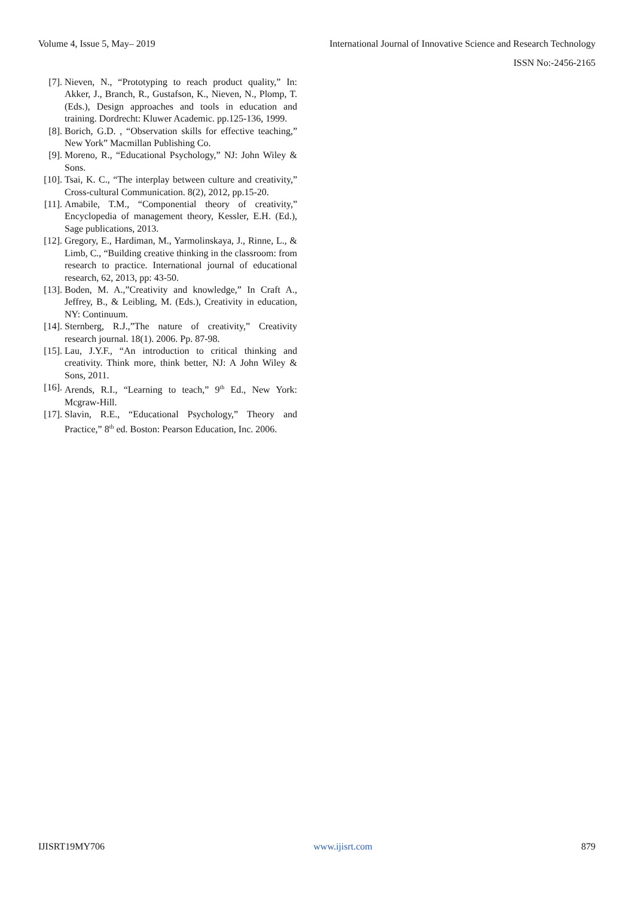Volume 4, Issue 5, May– 2019 International Journal of Innovative Science and Research Technology
ISSN No:-2456-2165
[7]. Nieven, N., “Prototyping to reach product quality,” In: Akker, J., Branch, R., Gustafson, K., Nieven, N., Plomp, T. (Eds.), Design approaches and tools in education and training. Dordrecht: Kluwer Academic. pp.125-136, 1999.
[8]. Borich, G.D. , “Observation skills for effective teaching,” New York” Macmillan Publishing Co.
[9]. Moreno, R., “Educational Psychology,” NJ: John Wiley & Sons.
[10]. Tsai, K. C., “The interplay between culture and creativity,” Cross-cultural Communication. 8(2), 2012, pp.15-20.
[11]. Amabile, T.M., “Componential theory of creativity,” Encyclopedia of management theory, Kessler, E.H. (Ed.), Sage publications, 2013.
[12]. Gregory, E., Hardiman, M., Yarmolinskaya, J., Rinne, L., & Limb, C., “Building creative thinking in the classroom: from research to practice. International journal of educational research, 62, 2013, pp: 43-50.
[13]. Boden, M. A.,”Creativity and knowledge,” In Craft A., Jeffrey, B., & Leibling, M. (Eds.), Creativity in education, NY: Continuum.
[14]. Sternberg, R.J.,”The nature of creativity,” Creativity research journal. 18(1). 2006. Pp. 87-98.
[15]. Lau, J.Y.F., “An introduction to critical thinking and creativity. Think more, think better, NJ: A John Wiley & Sons, 2011.
[16]. Arends, R.I., “Learning to teach,” 9<sup>th</sup> Ed., New York: Mcgraw-Hill.
[17]. Slavin, R.E., “Educational Psychology,” Theory and Practice,” 8<sup>th</sup> ed. Boston: Pearson Education, Inc. 2006.
IJISRT19MY706 www.ijisrt.com 879